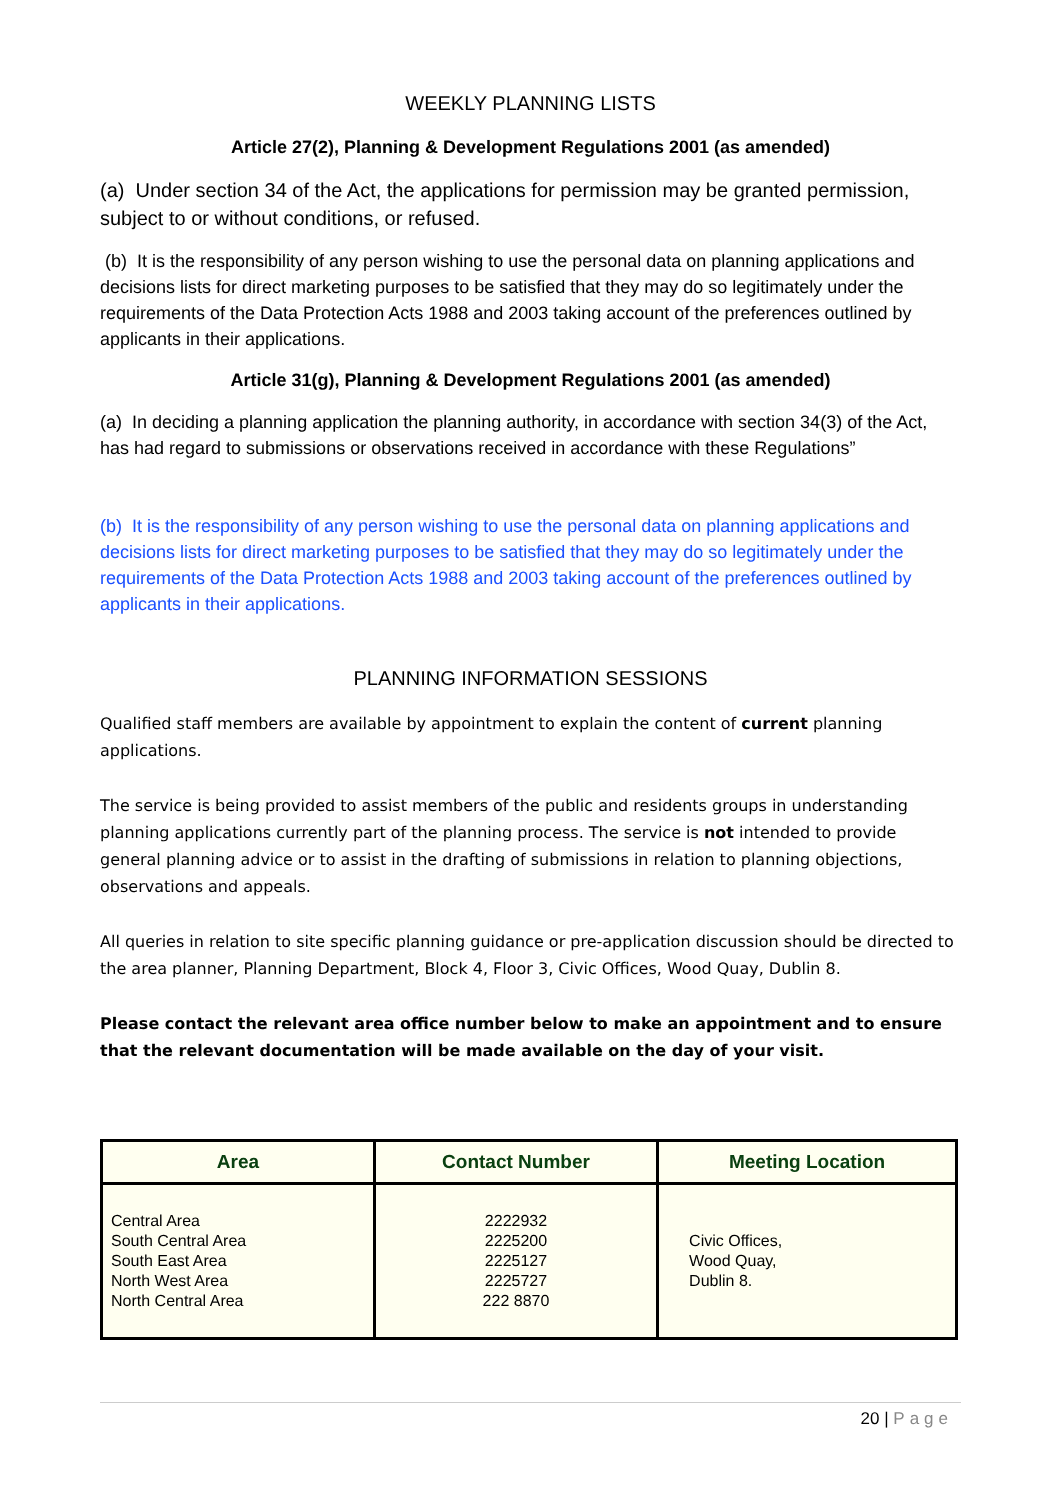WEEKLY PLANNING LISTS
Article 27(2), Planning & Development Regulations 2001 (as amended)
(a) Under section 34 of the Act, the applications for permission may be granted permission, subject to or without conditions, or refused.
(b) It is the responsibility of any person wishing to use the personal data on planning applications and decisions lists for direct marketing purposes to be satisfied that they may do so legitimately under the requirements of the Data Protection Acts 1988 and 2003 taking account of the preferences outlined by applicants in their applications.
Article 31(g), Planning & Development Regulations 2001 (as amended)
(a) In deciding a planning application the planning authority, in accordance with section 34(3) of the Act, has had regard to submissions or observations received in accordance with these Regulations”
(b) It is the responsibility of any person wishing to use the personal data on planning applications and decisions lists for direct marketing purposes to be satisfied that they may do so legitimately under the requirements of the Data Protection Acts 1988 and 2003 taking account of the preferences outlined by applicants in their applications.
PLANNING INFORMATION SESSIONS
Qualified staff members are available by appointment to explain the content of current planning applications.
The service is being provided to assist members of the public and residents groups in understanding planning applications currently part of the planning process. The service is not intended to provide general planning advice or to assist in the drafting of submissions in relation to planning objections, observations and appeals.
All queries in relation to site specific planning guidance or pre-application discussion should be directed to the area planner, Planning Department, Block 4, Floor 3, Civic Offices, Wood Quay, Dublin 8.
Please contact the relevant area office number below to make an appointment and to ensure that the relevant documentation will be made available on the day of your visit.
| Area | Contact Number | Meeting Location |
| --- | --- | --- |
| Central Area South Central Area South East Area North West Area North Central Area | 2222932 2225200 2225127 2225727 222 8870 | Civic Offices, Wood Quay, Dublin 8. |
20 | Page